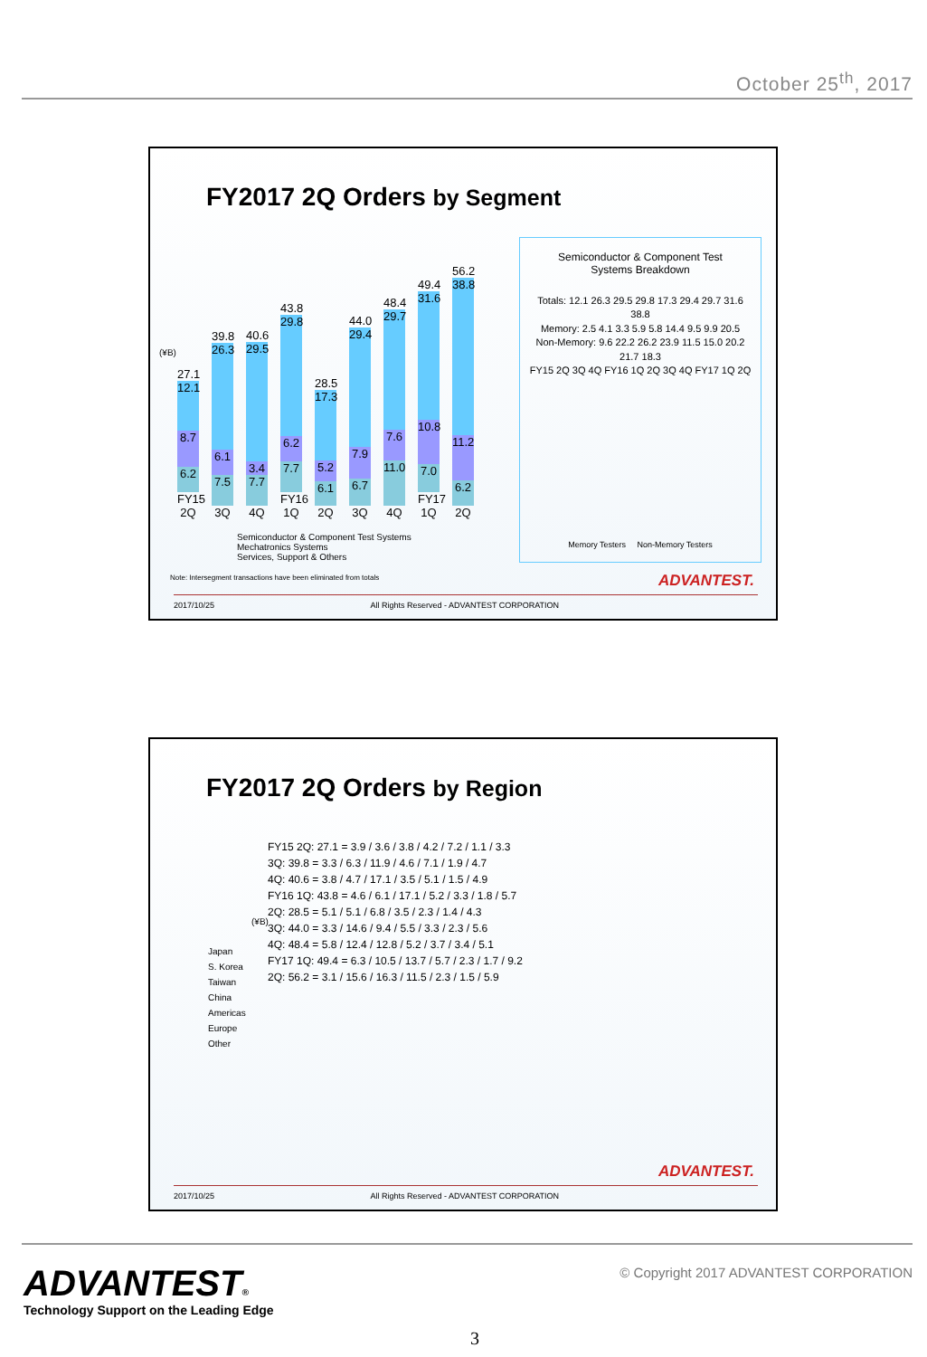October 25<sup>th</sup>, 2017
FY2017 2Q Orders by Segment
(¥B)
27.1
12.1
8.7
6.2
FY15 2Q
39.8
26.3
6.1
7.5
3Q
40.6
29.5
3.4
7.7
4Q
43.8
29.8
6.2
7.7
FY16 1Q
28.5
17.3
5.2
6.1
2Q
44.0
29.4
7.9
6.7
3Q
48.4
29.7
7.6
11.0
4Q
49.4
31.6
10.8
7.0
FY17 1Q
56.2
38.8
11.2
6.2
2Q
Semiconductor & Component Test Systems
Mechatronics Systems
Services, Support & Others
Note: Intersegment transactions have been eliminated from totals
Semiconductor & Component Test
Systems Breakdown
Totals: 12.1 26.3 29.5 29.8 17.3 29.4 29.7 31.6 38.8
Memory: 2.5 4.1 3.3 5.9 5.8 14.4 9.5 9.9 20.5
Non-Memory: 9.6 22.2 26.2 23.9 11.5 15.0 20.2 21.7 18.3
FY15 2Q 3Q 4Q FY16 1Q 2Q 3Q 4Q FY17 1Q 2Q
Memory Testers Non-Memory Testers
ADVANTEST.
2017/10/25 All Rights Reserved - ADVANTEST CORPORATION
FY2017 2Q Orders by Region
(¥B)
Japan
S. Korea
Taiwan
China
Americas
Europe
Other
FY15 2Q: 27.1 = 3.9 / 3.6 / 3.8 / 4.2 / 7.2 / 1.1 / 3.3
3Q: 39.8 = 3.3 / 6.3 / 11.9 / 4.6 / 7.1 / 1.9 / 4.7
4Q: 40.6 = 3.8 / 4.7 / 17.1 / 3.5 / 5.1 / 1.5 / 4.9
FY16 1Q: 43.8 = 4.6 / 6.1 / 17.1 / 5.2 / 3.3 / 1.8 / 5.7
2Q: 28.5 = 5.1 / 5.1 / 6.8 / 3.5 / 2.3 / 1.4 / 4.3
3Q: 44.0 = 3.3 / 14.6 / 9.4 / 5.5 / 3.3 / 2.3 / 5.6
4Q: 48.4 = 5.8 / 12.4 / 12.8 / 5.2 / 3.7 / 3.4 / 5.1
FY17 1Q: 49.4 = 6.3 / 10.5 / 13.7 / 5.7 / 2.3 / 1.7 / 9.2
2Q: 56.2 = 3.1 / 15.6 / 16.3 / 11.5 / 2.3 / 1.5 / 5.9
ADVANTEST.
2017/10/25 All Rights Reserved - ADVANTEST CORPORATION
ADVANTEST®
Technology Support on the Leading Edge
© Copyright 2017 ADVANTEST CORPORATION
3